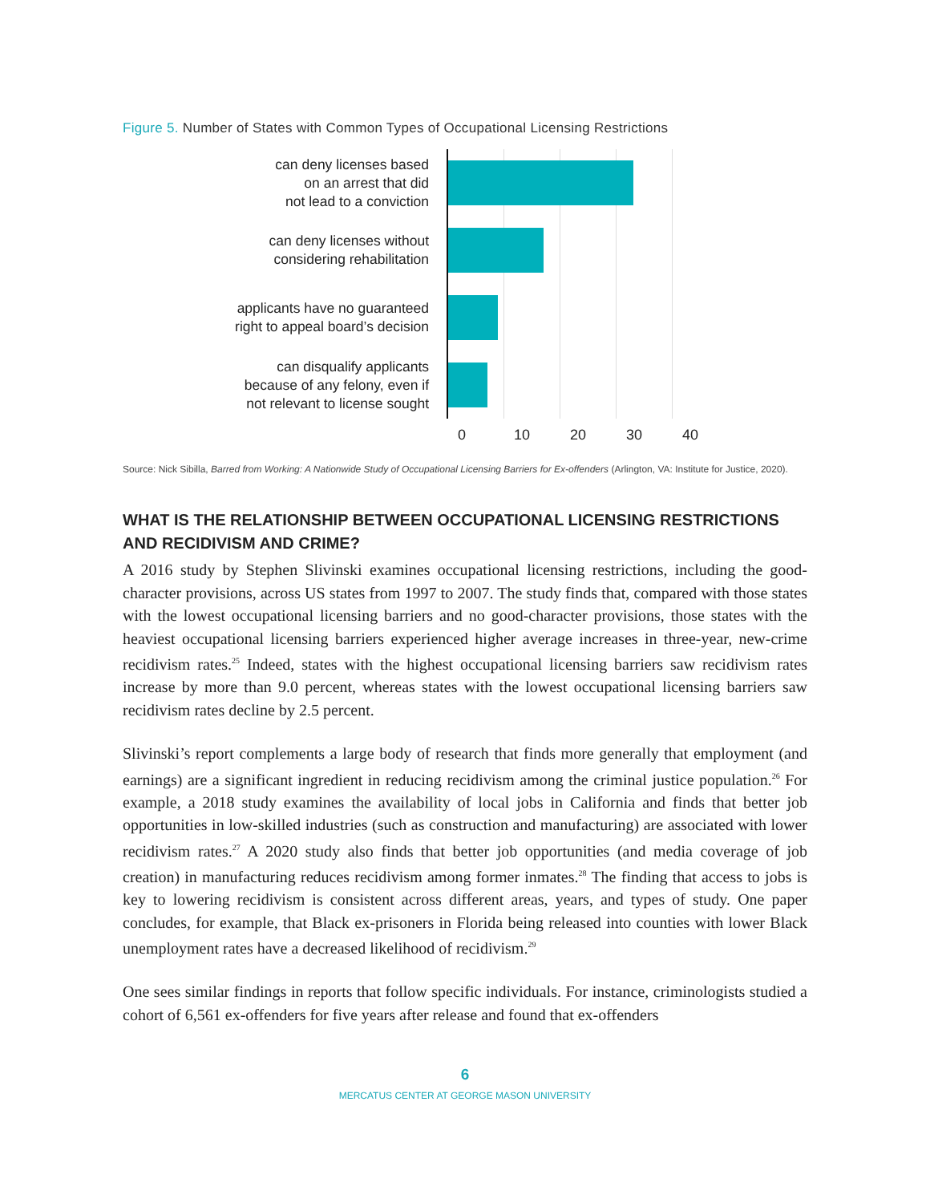Figure 5. Number of States with Common Types of Occupational Licensing Restrictions
can deny licenses based
on an arrest that did
not lead to a conviction
can deny licenses without
considering rehabilitation
applicants have no guaranteed
right to appeal board’s decision
can disqualify applicants
because of any felony, even if
not relevant to license sought
0 10 20 30 40
Source: Nick Sibilla, Barred from Working: A Nationwide Study of Occupational Licensing Barriers for Ex-offenders (Arlington, VA: Institute for Justice, 2020).
WHAT IS THE RELATIONSHIP BETWEEN OCCUPATIONAL LICENSING RESTRICTIONS AND RECIDIVISM AND CRIME?
A 2016 study by Stephen Slivinski examines occupational licensing restrictions, including the good-character provisions, across US states from 1997 to 2007. The study finds that, compared with those states with the lowest occupational licensing barriers and no good-character provisions, those states with the heaviest occupational licensing barriers experienced higher average increases in three-year, new-crime recidivism rates.<sup>25</sup> Indeed, states with the highest occupational licensing barriers saw recidivism rates increase by more than 9.0 percent, whereas states with the lowest occupational licensing barriers saw recidivism rates decline by 2.5 percent.
Slivinski’s report complements a large body of research that finds more generally that employment (and earnings) are a significant ingredient in reducing recidivism among the criminal justice population.<sup>26</sup> For example, a 2018 study examines the availability of local jobs in California and finds that better job opportunities in low-skilled industries (such as construction and manufacturing) are associated with lower recidivism rates.<sup>27</sup> A 2020 study also finds that better job opportunities (and media coverage of job creation) in manufacturing reduces recidivism among former inmates.<sup>28</sup> The finding that access to jobs is key to lowering recidivism is consistent across different areas, years, and types of study. One paper concludes, for example, that Black ex-prisoners in Florida being released into counties with lower Black unemployment rates have a decreased likelihood of recidivism.<sup>29</sup>
One sees similar findings in reports that follow specific individuals. For instance, criminologists studied a cohort of 6,561 ex-offenders for five years after release and found that ex-offenders
6
MERCATUS CENTER AT GEORGE MASON UNIVERSITY